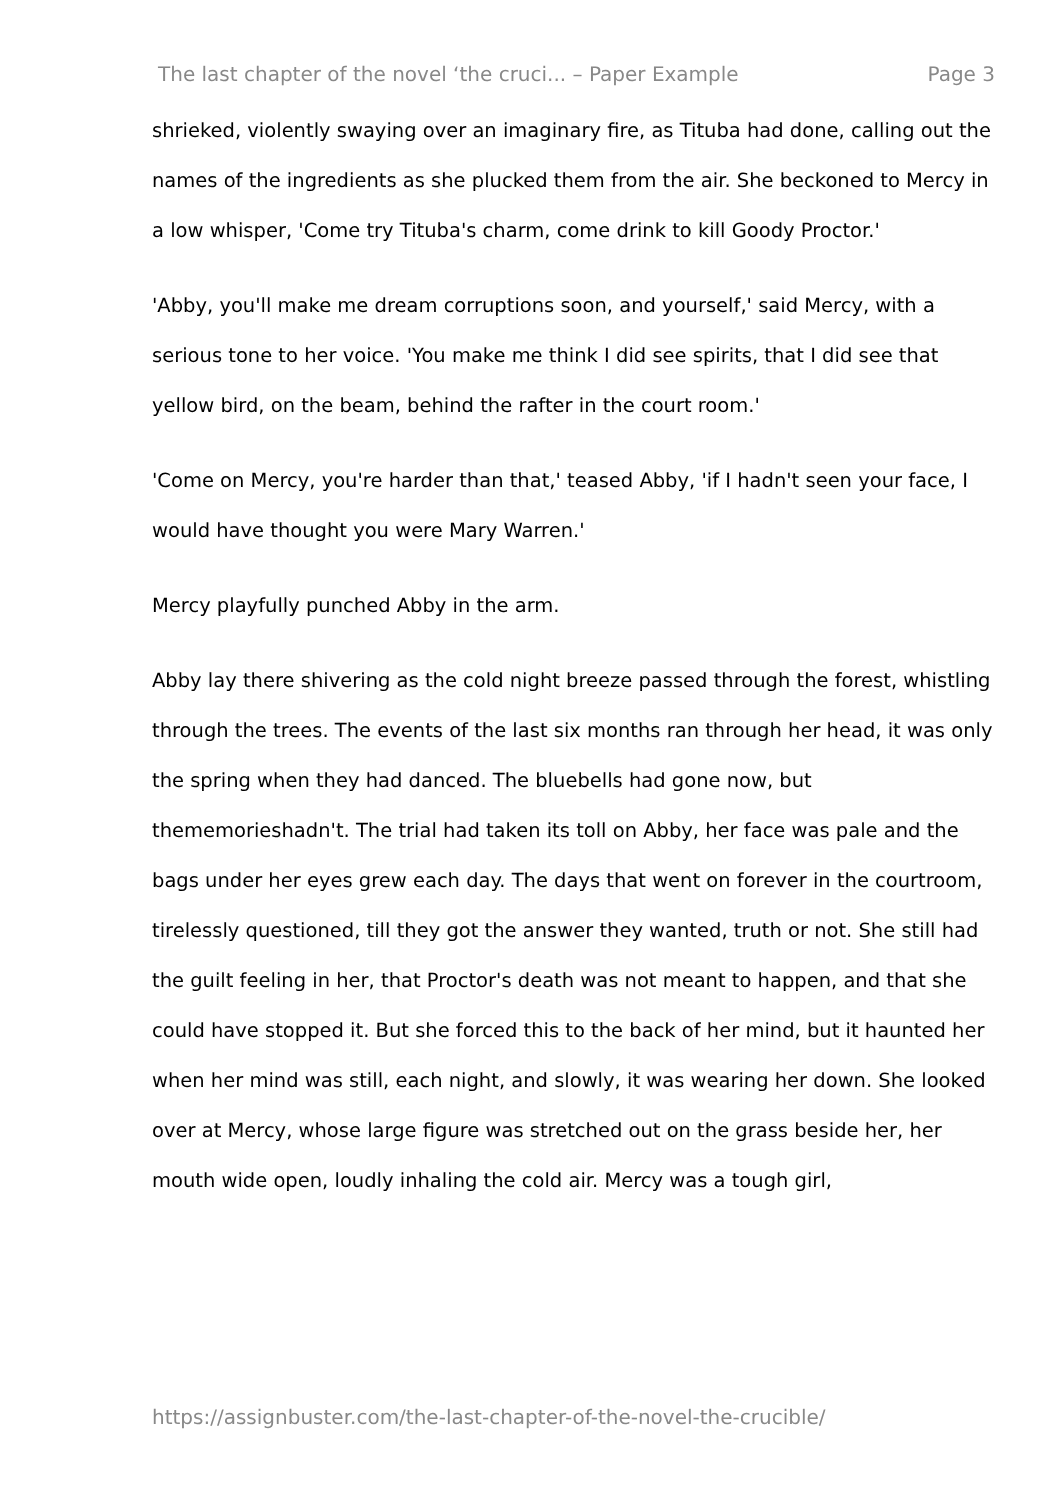The last chapter of the novel ‘the cruci... – Paper Example Page 3
shrieked, violently swaying over an imaginary fire, as Tituba had done, calling out the names of the ingredients as she plucked them from the air. She beckoned to Mercy in a low whisper, 'Come try Tituba's charm, come drink to kill Goody Proctor.'
'Abby, you'll make me dream corruptions soon, and yourself,' said Mercy, with a serious tone to her voice. 'You make me think I did see spirits, that I did see that yellow bird, on the beam, behind the rafter in the court room.'
'Come on Mercy, you're harder than that,' teased Abby, 'if I hadn't seen your face, I would have thought you were Mary Warren.'
Mercy playfully punched Abby in the arm.
Abby lay there shivering as the cold night breeze passed through the forest, whistling through the trees. The events of the last six months ran through her head, it was only the spring when they had danced. The bluebells had gone now, but thememorieshadn't. The trial had taken its toll on Abby, her face was pale and the bags under her eyes grew each day. The days that went on forever in the courtroom, tirelessly questioned, till they got the answer they wanted, truth or not. She still had the guilt feeling in her, that Proctor's death was not meant to happen, and that she could have stopped it. But she forced this to the back of her mind, but it haunted her when her mind was still, each night, and slowly, it was wearing her down. She looked over at Mercy, whose large figure was stretched out on the grass beside her, her mouth wide open, loudly inhaling the cold air. Mercy was a tough girl,
https://assignbuster.com/the-last-chapter-of-the-novel-the-crucible/